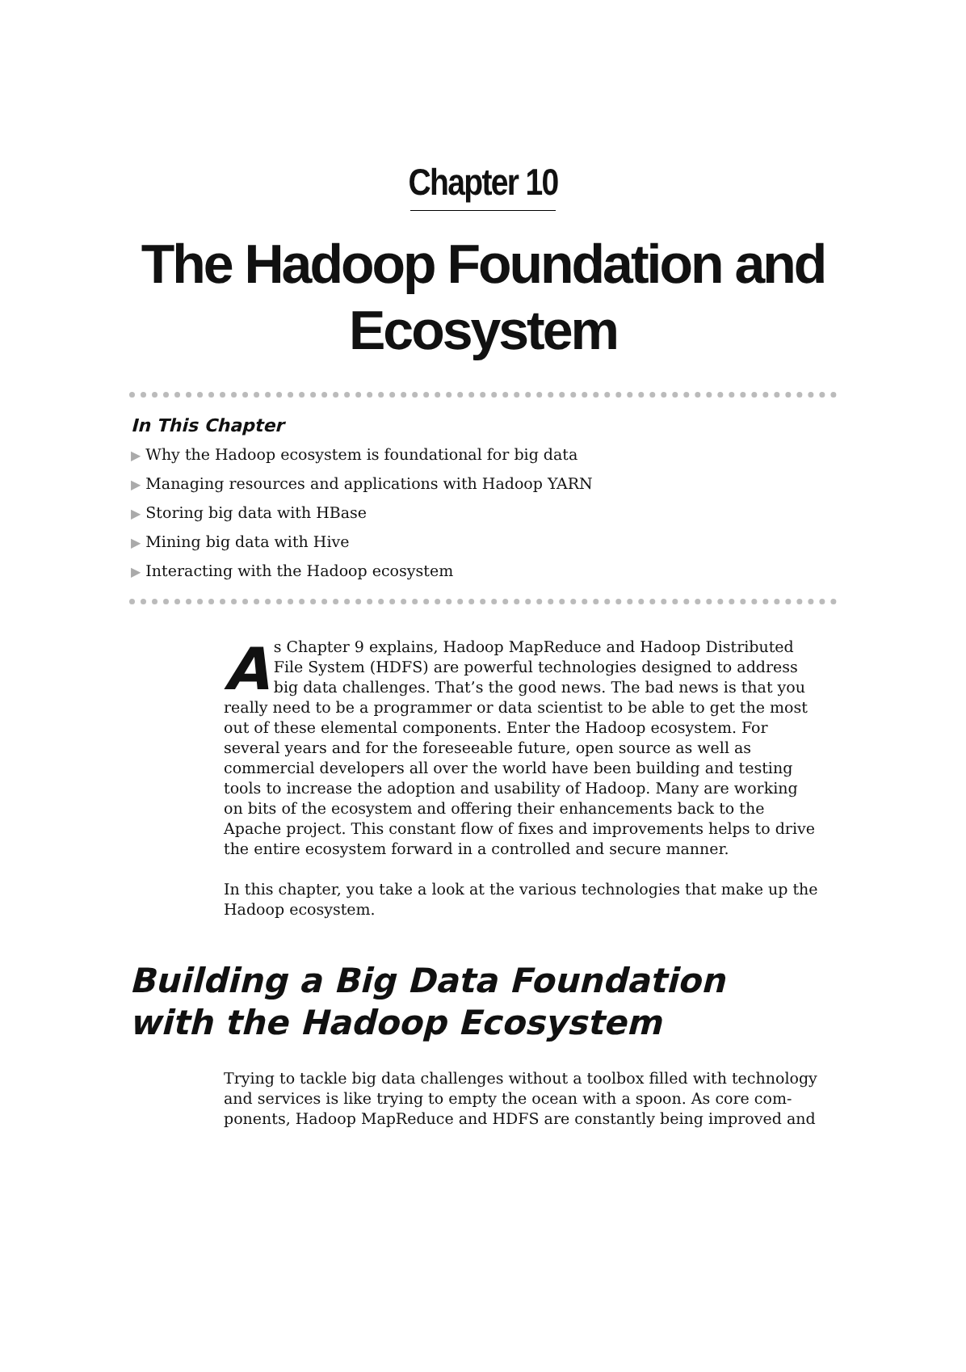Chapter 10
The Hadoop Foundation and
Ecosystem
In This Chapter
▶ Why the Hadoop ecosystem is foundational for big data
▶ Managing resources and applications with Hadoop YARN
▶ Storing big data with HBase
▶ Mining big data with Hive
▶ Interacting with the Hadoop ecosystem
As Chapter 9 explains, Hadoop MapReduce and Hadoop Distributed File System (HDFS) are powerful technologies designed to address big data challenges. That’s the good news. The bad news is that you really need to be a programmer or data scientist to be able to get the most out of these elemental components. Enter the Hadoop ecosystem. For several years and for the foreseeable future, open source as well as commercial developers all over the world have been building and testing tools to increase the adop­tion and usability of Hadoop. Many are working on bits of the ecosystem and offering their enhancements back to the Apache project. This constant flow of fixes and improvements helps to drive the entire ecosystem forward in a controlled and secure manner.
In this chapter, you take a look at the various technologies that make up the Hadoop ecosystem.
Building a Big Data Foundation
with the Hadoop Ecosystem
Trying to tackle big data challenges without a toolbox filled with technology and services is like trying to empty the ocean with a spoon. As core com­ponents, Hadoop MapReduce and HDFS are constantly being improved and